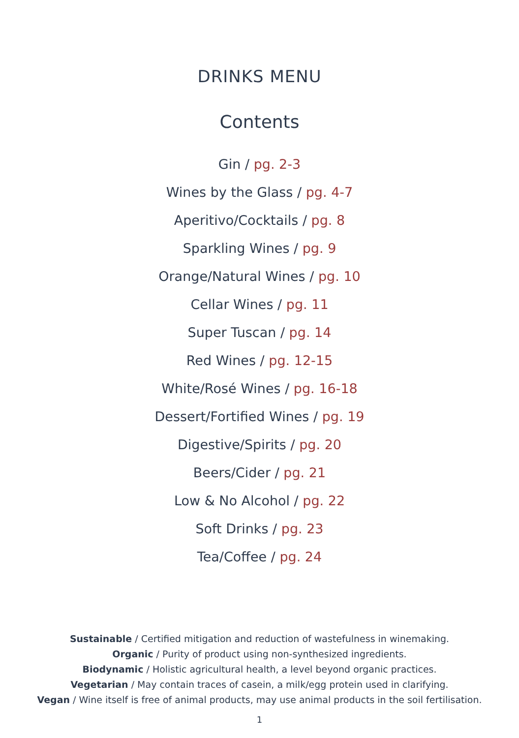DRINKS MENU
Contents
Gin / pg. 2-3
Wines by the Glass / pg. 4-7
Aperitivo/Cocktails / pg. 8
Sparkling Wines / pg. 9
Orange/Natural Wines / pg. 10
Cellar Wines / pg. 11
Super Tuscan / pg. 14
Red Wines / pg. 12-15
White/Rosé Wines / pg. 16-18
Dessert/Fortified Wines / pg. 19
Digestive/Spirits / pg. 20
Beers/Cider / pg. 21
Low & No Alcohol / pg. 22
Soft Drinks / pg. 23
Tea/Coffee / pg. 24
Sustainable / Certified mitigation and reduction of wastefulness in winemaking.
Organic / Purity of product using non-synthesized ingredients.
Biodynamic / Holistic agricultural health, a level beyond organic practices.
Vegetarian / May contain traces of casein, a milk/egg protein used in clarifying.
Vegan / Wine itself is free of animal products, may use animal products in the soil fertilisation.
1